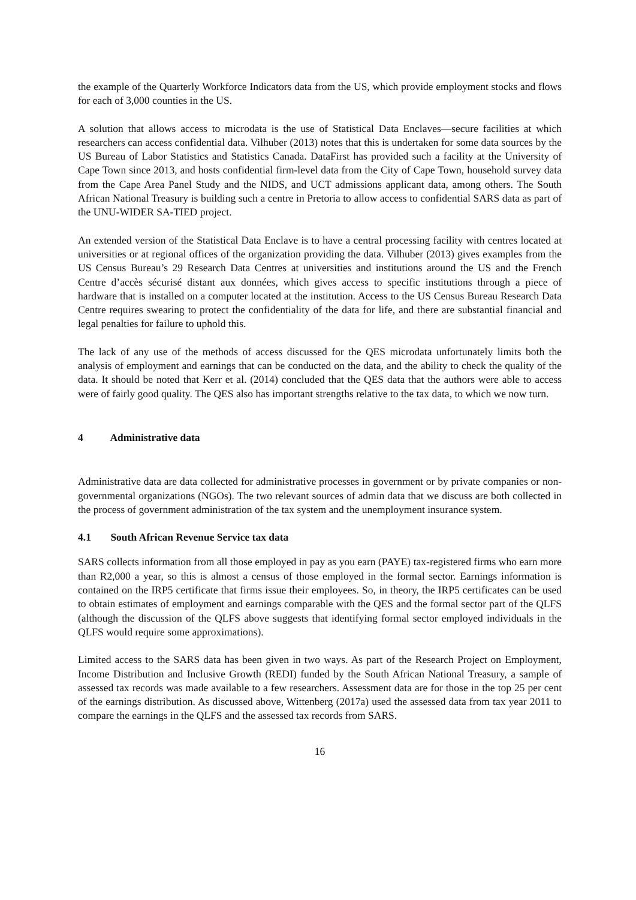the example of the Quarterly Workforce Indicators data from the US, which provide employment stocks and flows for each of 3,000 counties in the US.
A solution that allows access to microdata is the use of Statistical Data Enclaves—secure facilities at which researchers can access confidential data. Vilhuber (2013) notes that this is undertaken for some data sources by the US Bureau of Labor Statistics and Statistics Canada. DataFirst has provided such a facility at the University of Cape Town since 2013, and hosts confidential firm-level data from the City of Cape Town, household survey data from the Cape Area Panel Study and the NIDS, and UCT admissions applicant data, among others. The South African National Treasury is building such a centre in Pretoria to allow access to confidential SARS data as part of the UNU-WIDER SA-TIED project.
An extended version of the Statistical Data Enclave is to have a central processing facility with centres located at universities or at regional offices of the organization providing the data. Vilhuber (2013) gives examples from the US Census Bureau’s 29 Research Data Centres at universities and institutions around the US and the French Centre d’accès sécurisé distant aux données, which gives access to specific institutions through a piece of hardware that is installed on a computer located at the institution. Access to the US Census Bureau Research Data Centre requires swearing to protect the confidentiality of the data for life, and there are substantial financial and legal penalties for failure to uphold this.
The lack of any use of the methods of access discussed for the QES microdata unfortunately limits both the analysis of employment and earnings that can be conducted on the data, and the ability to check the quality of the data. It should be noted that Kerr et al. (2014) concluded that the QES data that the authors were able to access were of fairly good quality. The QES also has important strengths relative to the tax data, to which we now turn.
4 Administrative data
Administrative data are data collected for administrative processes in government or by private companies or non-governmental organizations (NGOs). The two relevant sources of admin data that we discuss are both collected in the process of government administration of the tax system and the unemployment insurance system.
4.1 South African Revenue Service tax data
SARS collects information from all those employed in pay as you earn (PAYE) tax-registered firms who earn more than R2,000 a year, so this is almost a census of those employed in the formal sector. Earnings information is contained on the IRP5 certificate that firms issue their employees. So, in theory, the IRP5 certificates can be used to obtain estimates of employment and earnings comparable with the QES and the formal sector part of the QLFS (although the discussion of the QLFS above suggests that identifying formal sector employed individuals in the QLFS would require some approximations).
Limited access to the SARS data has been given in two ways. As part of the Research Project on Employment, Income Distribution and Inclusive Growth (REDI) funded by the South African National Treasury, a sample of assessed tax records was made available to a few researchers. Assessment data are for those in the top 25 per cent of the earnings distribution. As discussed above, Wittenberg (2017a) used the assessed data from tax year 2011 to compare the earnings in the QLFS and the assessed tax records from SARS.
16